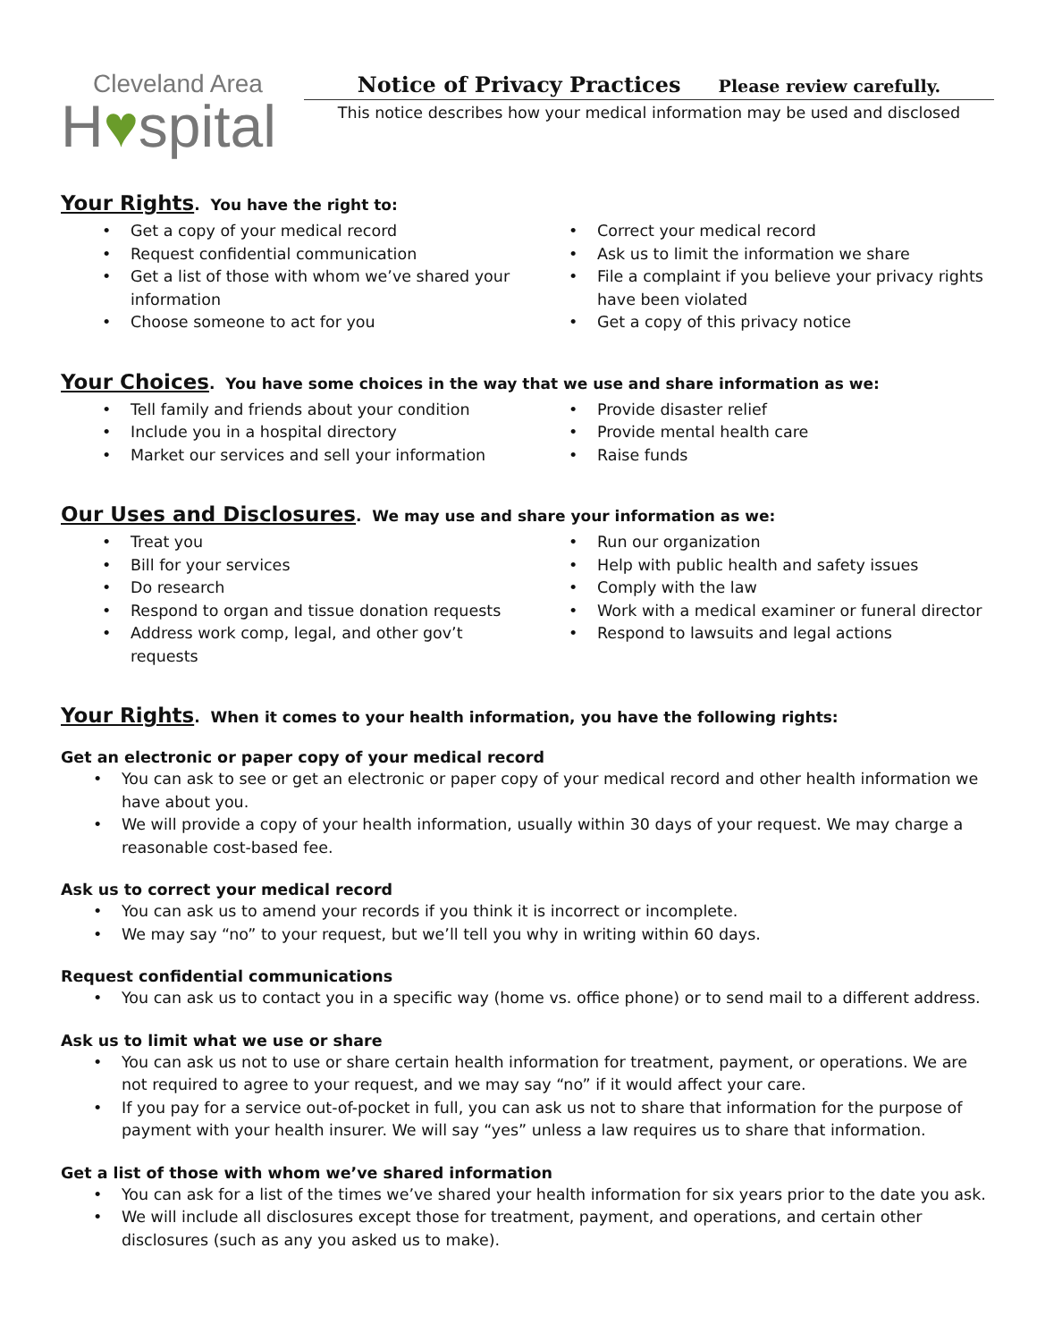Cleveland Area
H♥spital
Notice of Privacy Practices Please review carefully.
This notice describes how your medical information may be used and disclosed
Your Rights. You have the right to:
Get a copy of your medical record
Request confidential communication
Get a list of those with whom we’ve shared your information
Choose someone to act for you
Correct your medical record
Ask us to limit the information we share
File a complaint if you believe your privacy rights have been violated
Get a copy of this privacy notice
Your Choices. You have some choices in the way that we use and share information as we:
Tell family and friends about your condition
Include you in a hospital directory
Market our services and sell your information
Provide disaster relief
Provide mental health care
Raise funds
Our Uses and Disclosures. We may use and share your information as we:
Treat you
Bill for your services
Do research
Respond to organ and tissue donation requests
Address work comp, legal, and other gov’t requests
Run our organization
Help with public health and safety issues
Comply with the law
Work with a medical examiner or funeral director
Respond to lawsuits and legal actions
Your Rights. When it comes to your health information, you have the following rights:
Get an electronic or paper copy of your medical record
You can ask to see or get an electronic or paper copy of your medical record and other health information we have about you.
We will provide a copy of your health information, usually within 30 days of your request. We may charge a reasonable cost-based fee.
Ask us to correct your medical record
You can ask us to amend your records if you think it is incorrect or incomplete.
We may say “no” to your request, but we’ll tell you why in writing within 60 days.
Request confidential communications
You can ask us to contact you in a specific way (home vs. office phone) or to send mail to a different address.
Ask us to limit what we use or share
You can ask us not to use or share certain health information for treatment, payment, or operations. We are not required to agree to your request, and we may say “no” if it would affect your care.
If you pay for a service out-of-pocket in full, you can ask us not to share that information for the purpose of payment with your health insurer. We will say “yes” unless a law requires us to share that information.
Get a list of those with whom we’ve shared information
You can ask for a list of the times we’ve shared your health information for six years prior to the date you ask.
We will include all disclosures except those for treatment, payment, and operations, and certain other disclosures (such as any you asked us to make).